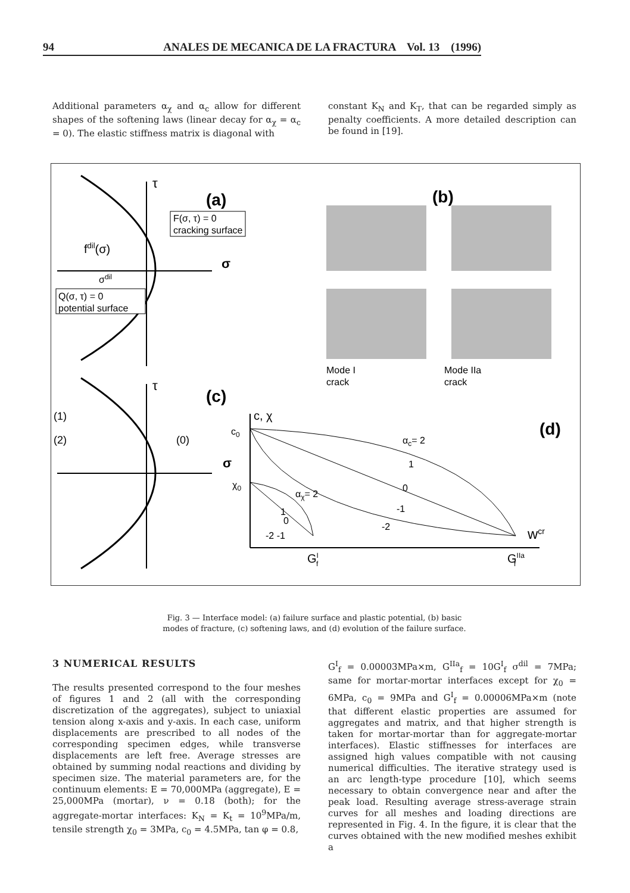94 ANALES DE MECANICA DE LA FRACTURA Vol. 13 (1996)
Additional parameters α<sub>χ</sub> and α<sub>c</sub> allow for different shapes of the softening laws (linear decay for α<sub>χ</sub> = α<sub>c</sub> = 0). The elastic stiffness matrix is diagonal with
constant K<sub>N</sub> and K<sub>T</sub>, that can be regarded simply as penalty coefficients. A more detailed description can be found in [19].
(a)
τ
σ
F(σ, τ) = 0
cracking surface
fdil(σ)
σdil
Q(σ, τ) = 0
potential surface
(b)
Mode I
crack
Mode IIa
crack
(c)
τ
σ
(1)
(2)
(0)
(d)
c, χ
c0
χ0
αc= 2
1
0
-1
-2
αχ= 2
1
0
-2 -1
GIf
GIIaf
wcr
Fig. 3 — Interface model: (a) failure surface and plastic potential, (b) basic
modes of fracture, (c) softening laws, and (d) evolution of the failure surface.
3 NUMERICAL RESULTS
The results presented correspond to the four meshes of figures 1 and 2 (all with the corresponding discretization of the aggregates), subject to uniaxial tension along x-axis and y-axis. In each case, uniform displacements are prescribed to all nodes of the corresponding specimen edges, while transverse displacements are left free. Average stresses are obtained by summing nodal reactions and dividing by specimen size. The material parameters are, for the continuum elements: E = 70,000MPa (aggregate), E = 25,000MPa (mortar), ν = 0.18 (both); for the aggregate-mortar interfaces: K<sub>N</sub> = K<sub>t</sub> = 10<sup>9</sup>MPa/m, tensile strength χ<sub>0</sub> = 3MPa, c<sub>0</sub> = 4.5MPa, tan φ = 0.8,
G<sup>I</sup><sub>f</sub> = 0.00003MPa×m, G<sup>IIa</sup><sub>f</sub> = 10G<sup>I</sup><sub>f</sub> σ<sup>dil</sup> = 7MPa; same for mortar-mortar interfaces except for χ<sub>0</sub> = 6MPa, c<sub>0</sub> = 9MPa and G<sup>I</sup><sub>f</sub> = 0.00006MPa×m (note that different elastic properties are assumed for aggregates and matrix, and that higher strength is taken for mortar-mortar than for aggregate-mortar interfaces). Elastic stiffnesses for interfaces are assigned high values compatible with not causing numerical difficulties. The iterative strategy used is an arc length-type procedure [10], which seems necessary to obtain convergence near and after the peak load. Resulting average stress-average strain curves for all meshes and loading directions are represented in Fig. 4. In the figure, it is clear that the curves obtained with the new modified meshes exhibit a